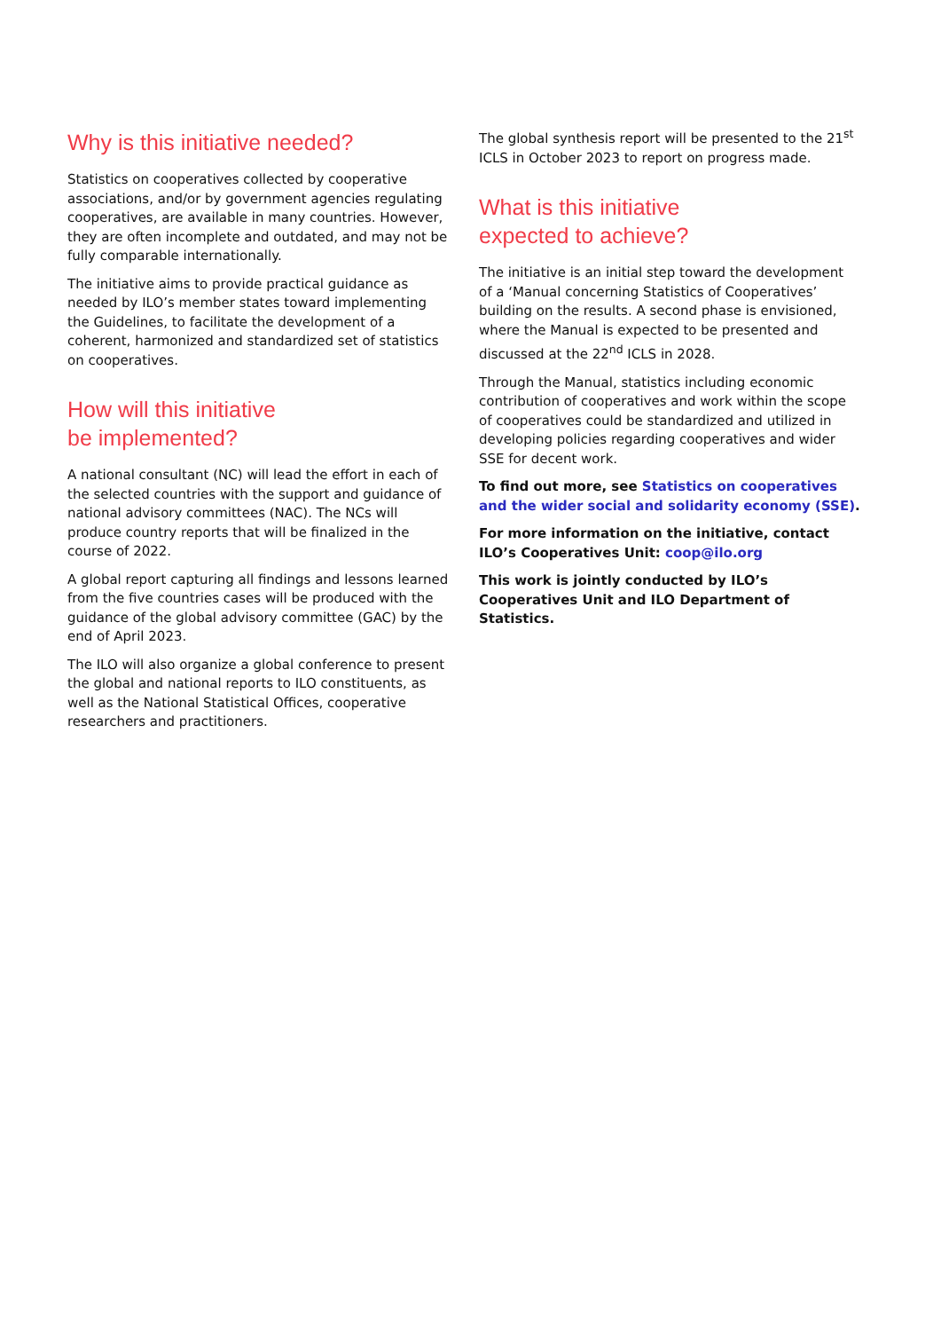Why is this initiative needed?
Statistics on cooperatives collected by cooperative associations, and/or by government agencies regulating cooperatives, are available in many countries. However, they are often incomplete and outdated, and may not be fully comparable internationally.
The initiative aims to provide practical guidance as needed by ILO’s member states toward implementing the Guidelines, to facilitate the development of a coherent, harmonized and standardized set of statistics on cooperatives.
How will this initiative
be implemented?
A national consultant (NC) will lead the effort in each of the selected countries with the support and guidance of national advisory committees (NAC). The NCs will produce country reports that will be finalized in the course of 2022.
A global report capturing all findings and lessons learned from the five countries cases will be produced with the guidance of the global advisory committee (GAC) by the end of April 2023.
The ILO will also organize a global conference to present the global and national reports to ILO constituents, as well as the National Statistical Offices, cooperative researchers and practitioners.
The global synthesis report will be presented to the 21<sup>st</sup> ICLS in October 2023 to report on progress made.
What is this initiative
expected to achieve?
The initiative is an initial step toward the development of a ‘Manual concerning Statistics of Cooperatives’ building on the results. A second phase is envisioned, where the Manual is expected to be presented and discussed at the 22<sup>nd</sup> ICLS in 2028.
Through the Manual, statistics including economic contribution of cooperatives and work within the scope of cooperatives could be standardized and utilized in developing policies regarding cooperatives and wider SSE for decent work.
To find out more, see Statistics on cooperatives and the wider social and solidarity economy (SSE).
For more information on the initiative, contact ILO’s Cooperatives Unit: coop@ilo.org
This work is jointly conducted by ILO’s Cooperatives Unit and ILO Department of Statistics.